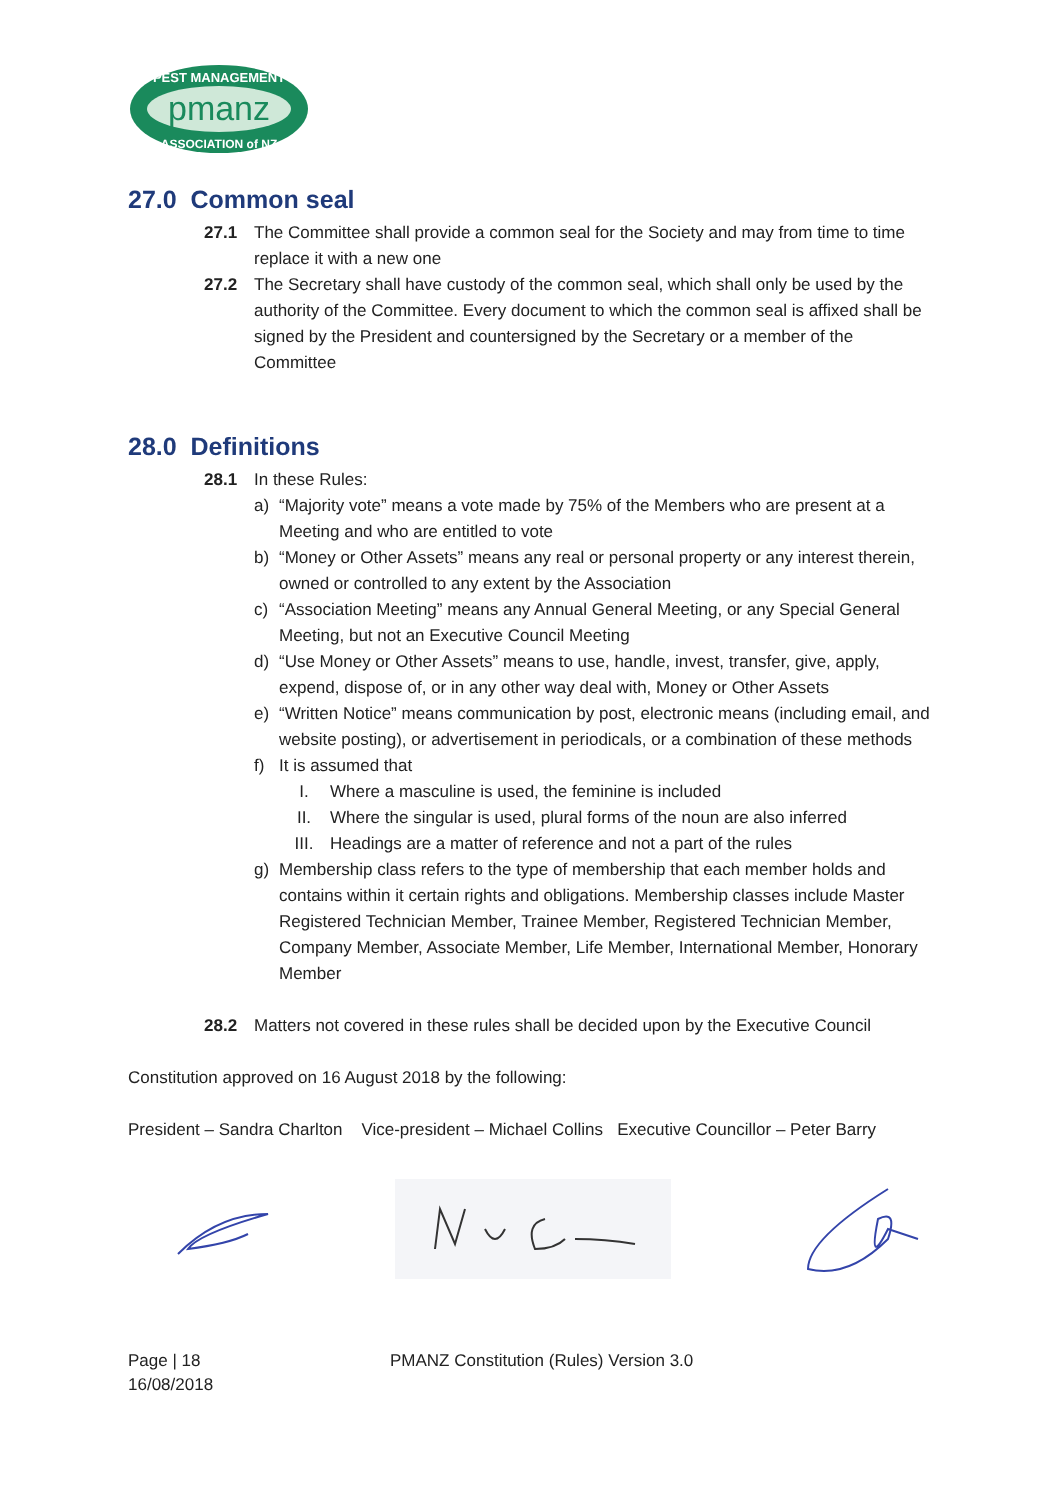pmanz
PEST MANAGEMENT
ASSOCIATION of NZ
27.0 Common seal
27.1 The Committee shall provide a common seal for the Society and may from time to time replace it with a new one
27.2 The Secretary shall have custody of the common seal, which shall only be used by the authority of the Committee. Every document to which the common seal is affixed shall be signed by the President and countersigned by the Secretary or a member of the Committee
28.0 Definitions
28.1 In these Rules:
a) “Majority vote” means a vote made by 75% of the Members who are present at a Meeting and who are entitled to vote
b) “Money or Other Assets” means any real or personal property or any interest therein, owned or controlled to any extent by the Association
c) “Association Meeting” means any Annual General Meeting, or any Special General Meeting, but not an Executive Council Meeting
d) “Use Money or Other Assets” means to use, handle, invest, transfer, give, apply, expend, dispose of, or in any other way deal with, Money or Other Assets
e) “Written Notice” means communication by post, electronic means (including email, and website posting), or advertisement in periodicals, or a combination of these methods
f) It is assumed that
I. Where a masculine is used, the feminine is included
II. Where the singular is used, plural forms of the noun are also inferred
III. Headings are a matter of reference and not a part of the rules
g) Membership class refers to the type of membership that each member holds and contains within it certain rights and obligations. Membership classes include Master Registered Technician Member, Trainee Member, Registered Technician Member, Company Member, Associate Member, Life Member, International Member, Honorary Member
28.2 Matters not covered in these rules shall be decided upon by the Executive Council
Constitution approved on 16 August 2018 by the following:
President – Sandra Charlton Vice-president – Michael Collins Executive Councillor – Peter Barry
Page | 18
16/08/2018
PMANZ Constitution (Rules) Version 3.0